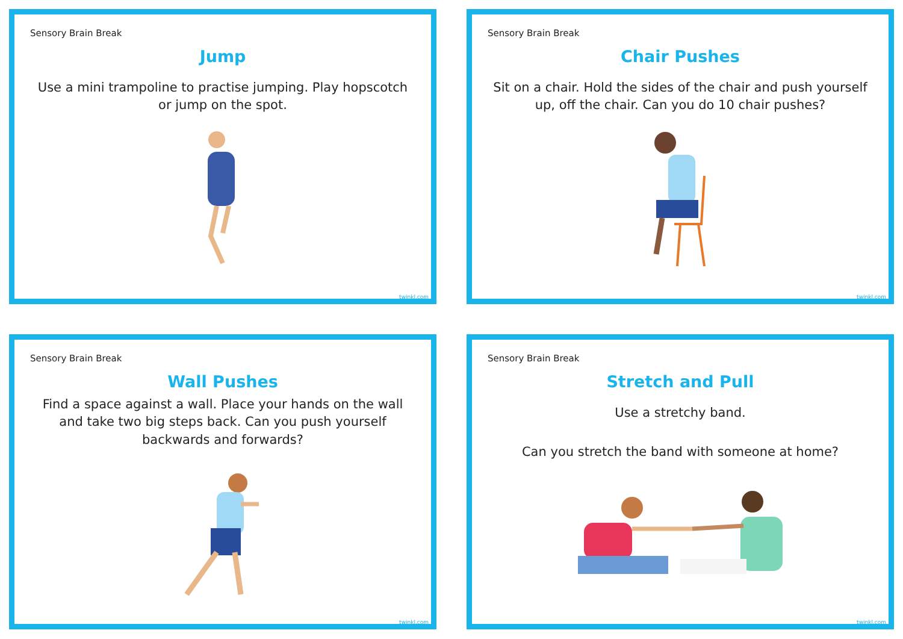Sensory Brain Break
Jump
Use a mini trampoline to practise jumping. Play hopscotch or jump on the spot.
twinkl.com
Sensory Brain Break
Chair Pushes
Sit on a chair. Hold the sides of the chair and push yourself up, off the chair. Can you do 10 chair pushes?
twinkl.com
Sensory Brain Break
Wall Pushes
Find a space against a wall. Place your hands on the wall and take two big steps back. Can you push yourself backwards and forwards?
twinkl.com
Sensory Brain Break
Stretch and Pull
Use a stretchy band.
Can you stretch the band with someone at home?
twinkl.com